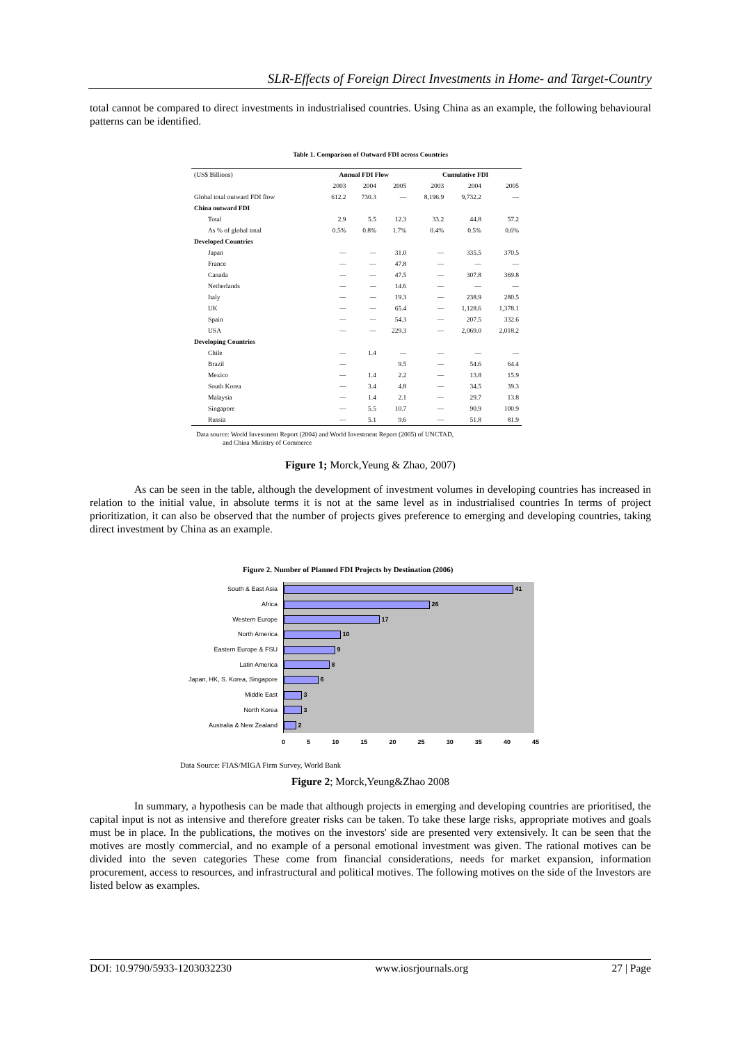SLR-Effects of Foreign Direct Investments in Home- and Target-Country
total cannot be compared to direct investments in industrialised countries. Using China as an example, the following behavioural patterns can be identified.
Table 1. Comparison of Outward FDI across Countries
| (US$ Billions) | Annual FDI Flow | | | Cumulative FDI | | |
| --- | --- | --- | --- | --- | --- | --- |
| | 2003 | 2004 | 2005 | 2003 | 2004 | 2005 |
| Global total outward FDI flow | 612.2 | 730.3 | — | 8,196.9 | 9,732.2 | — |
| China outward FDI | | | | | | |
| Total | 2.9 | 5.5 | 12.3 | 33.2 | 44.8 | 57.2 |
| As % of global total | 0.5% | 0.8% | 1.7% | 0.4% | 0.5% | 0.6% |
| Developed Countries | | | | | | |
| Japan | — | — | 31.0 | — | 335.5 | 370.5 |
| France | — | — | 47.8 | — | — | — |
| Canada | — | — | 47.5 | — | 307.8 | 369.8 |
| Netherlands | — | — | 14.6 | — | — | — |
| Italy | — | — | 19.3 | — | 238.9 | 280.5 |
| UK | — | — | 65.4 | — | 1,128.6 | 1,378.1 |
| Spain | — | — | 54.3 | — | 207.5 | 332.6 |
| USA | — | — | 229.3 | — | 2,069.0 | 2,018.2 |
| Developing Countries | | | | | | |
| Chile | — | 1.4 | — | — | — | — |
| Brazil | — | | 9.5 | — | 54.6 | 64.4 |
| Mexico | — | 1.4 | 2.2 | — | 13.8 | 15.9 |
| South Korea | — | 3.4 | 4.8 | — | 34.5 | 39.3 |
| Malaysia | — | 1.4 | 2.1 | — | 29.7 | 13.8 |
| Singapore | — | 5.5 | 10.7 | — | 90.9 | 100.9 |
| Russia | — | 5.1 | 9.6 | — | 51.8 | 81.9 |
Data source: World Investment Report (2004) and World Investment Report (2005) of UNCTAD,
and China Ministry of Commerce
Figure 1; Morck,Yeung & Zhao, 2007)
As can be seen in the table, although the development of investment volumes in developing countries has increased in relation to the initial value, in absolute terms it is not at the same level as in industrialised countries In terms of project prioritization, it can also be observed that the number of projects gives preference to emerging and developing countries, taking direct investment by China as an example.
Figure 2. Number of Planned FDI Projects by Destination (2006)
South & East Asia
41
Africa
26
Western Europe
17
North America
10
Eastern Europe & FSU
9
Latin America
8
Japan, HK, S. Korea, Singapore
6
Middle East
3
North Korea
3
Australia & New Zealand
2
0 5 10 15 20 25 30 35 40 45
Data Source: FIAS/MIGA Firm Survey, World Bank
Figure 2; Morck,Yeung&Zhao 2008
In summary, a hypothesis can be made that although projects in emerging and developing countries are prioritised, the capital input is not as intensive and therefore greater risks can be taken. To take these large risks, appropriate motives and goals must be in place. In the publications, the motives on the investors' side are presented very extensively. It can be seen that the motives are mostly commercial, and no example of a personal emotional investment was given. The rational motives can be divided into the seven categories These come from financial considerations, needs for market expansion, information procurement, access to resources, and infrastructural and political motives. The following motives on the side of the Investors are listed below as examples.
DOI: 10.9790/5933-1203032230 www.iosrjournals.org 27 | Page